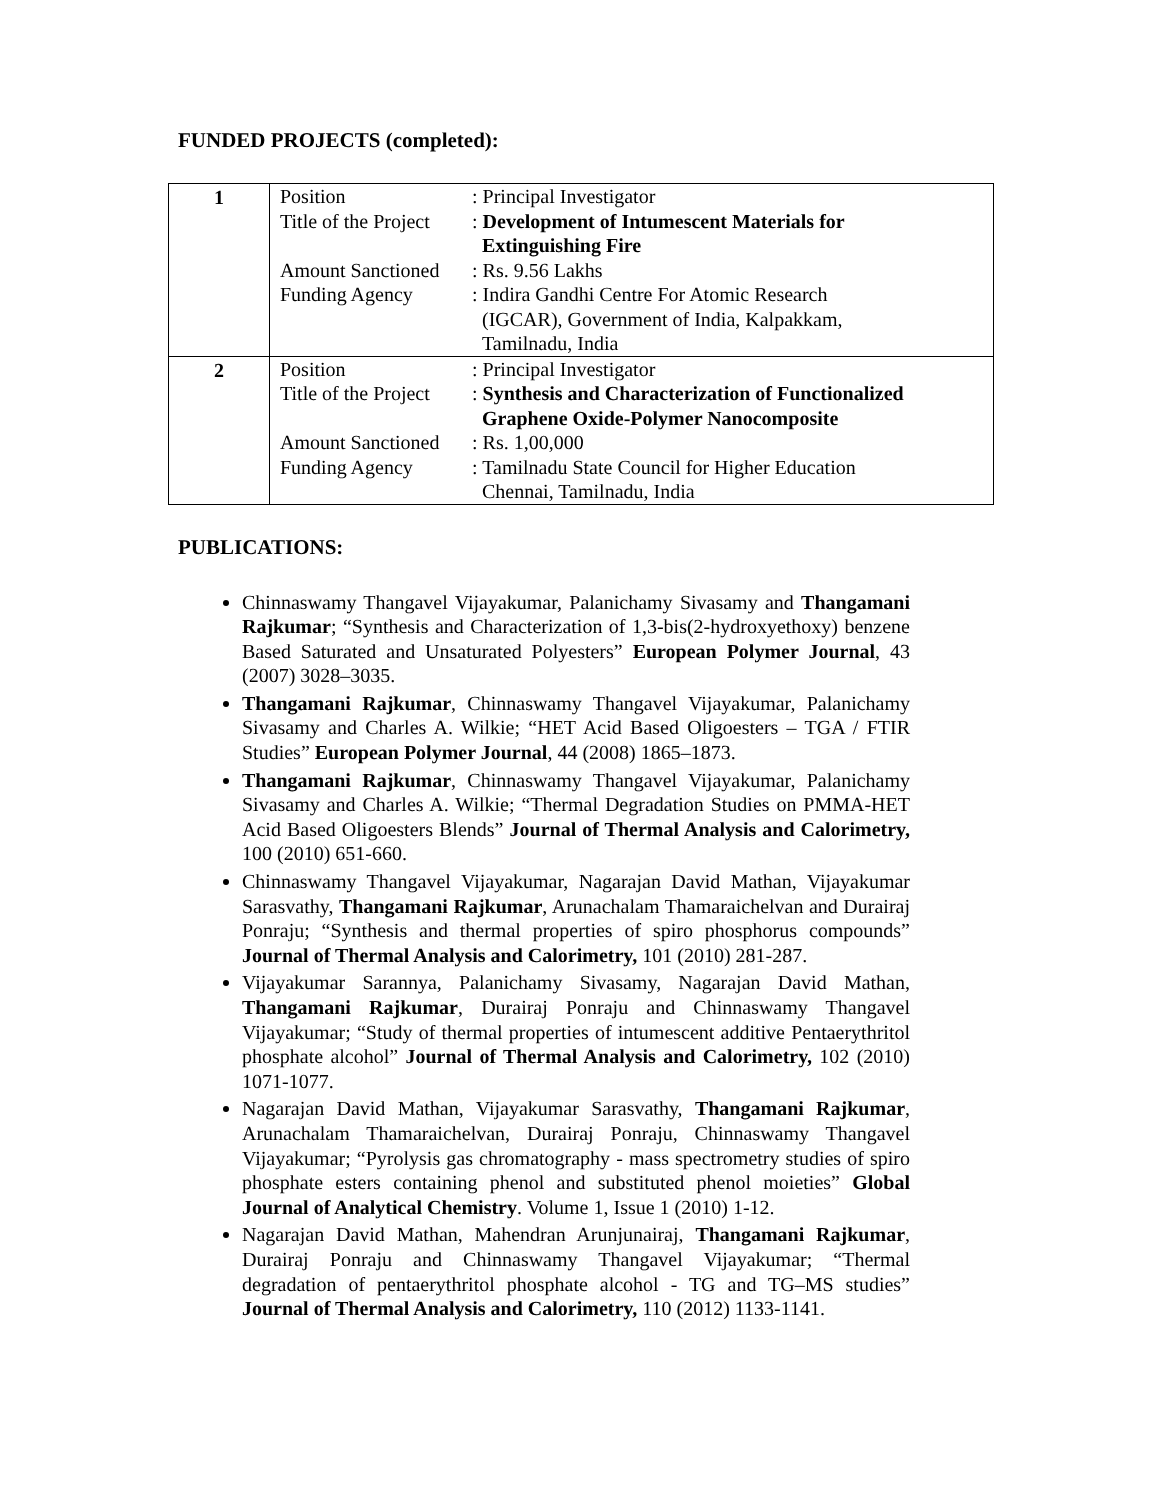FUNDED PROJECTS (completed):
| 1 | / Position / : Principal Investigator / / Title of the Project / : Development of Intumescent Materials for Extinguishing Fire / / Amount Sanctioned / : Rs. 9.56 Lakhs / / Funding Agency / : Indira Gandhi Centre For Atomic Research (IGCAR), Government of India, Kalpakkam, Tamilnadu, India / |
| 2 | / Position / : Principal Investigator / / Title of the Project / : Synthesis and Characterization of Functionalized Graphene Oxide-Polymer Nanocomposite / / Amount Sanctioned / : Rs. 1,00,000 / / Funding Agency / : Tamilnadu State Council for Higher Education Chennai, Tamilnadu, India / |
PUBLICATIONS:
Chinnaswamy Thangavel Vijayakumar, Palanichamy Sivasamy and Thangamani Rajkumar; “Synthesis and Characterization of 1,3-bis(2-hydroxyethoxy) benzene Based Saturated and Unsaturated Polyesters” European Polymer Journal, 43 (2007) 3028–3035.
Thangamani Rajkumar, Chinnaswamy Thangavel Vijayakumar, Palanichamy Sivasamy and Charles A. Wilkie; “HET Acid Based Oligoesters – TGA / FTIR Studies” European Polymer Journal, 44 (2008) 1865–1873.
Thangamani Rajkumar, Chinnaswamy Thangavel Vijayakumar, Palanichamy Sivasamy and Charles A. Wilkie; “Thermal Degradation Studies on PMMA-HET Acid Based Oligoesters Blends” Journal of Thermal Analysis and Calorimetry, 100 (2010) 651-660.
Chinnaswamy Thangavel Vijayakumar, Nagarajan David Mathan, Vijayakumar Sarasvathy, Thangamani Rajkumar, Arunachalam Thamaraichelvan and Durairaj Ponraju; “Synthesis and thermal properties of spiro phosphorus compounds” Journal of Thermal Analysis and Calorimetry, 101 (2010) 281-287.
Vijayakumar Sarannya, Palanichamy Sivasamy, Nagarajan David Mathan, Thangamani Rajkumar, Durairaj Ponraju and Chinnaswamy Thangavel Vijayakumar; “Study of thermal properties of intumescent additive Pentaerythritol phosphate alcohol” Journal of Thermal Analysis and Calorimetry, 102 (2010) 1071-1077.
Nagarajan David Mathan, Vijayakumar Sarasvathy, Thangamani Rajkumar, Arunachalam Thamaraichelvan, Durairaj Ponraju, Chinnaswamy Thangavel Vijayakumar; “Pyrolysis gas chromatography - mass spectrometry studies of spiro phosphate esters containing phenol and substituted phenol moieties” Global Journal of Analytical Chemistry. Volume 1, Issue 1 (2010) 1-12.
Nagarajan David Mathan, Mahendran Arunjunairaj, Thangamani Rajkumar, Durairaj Ponraju and Chinnaswamy Thangavel Vijayakumar; “Thermal degradation of pentaerythritol phosphate alcohol - TG and TG–MS studies” Journal of Thermal Analysis and Calorimetry, 110 (2012) 1133-1141.